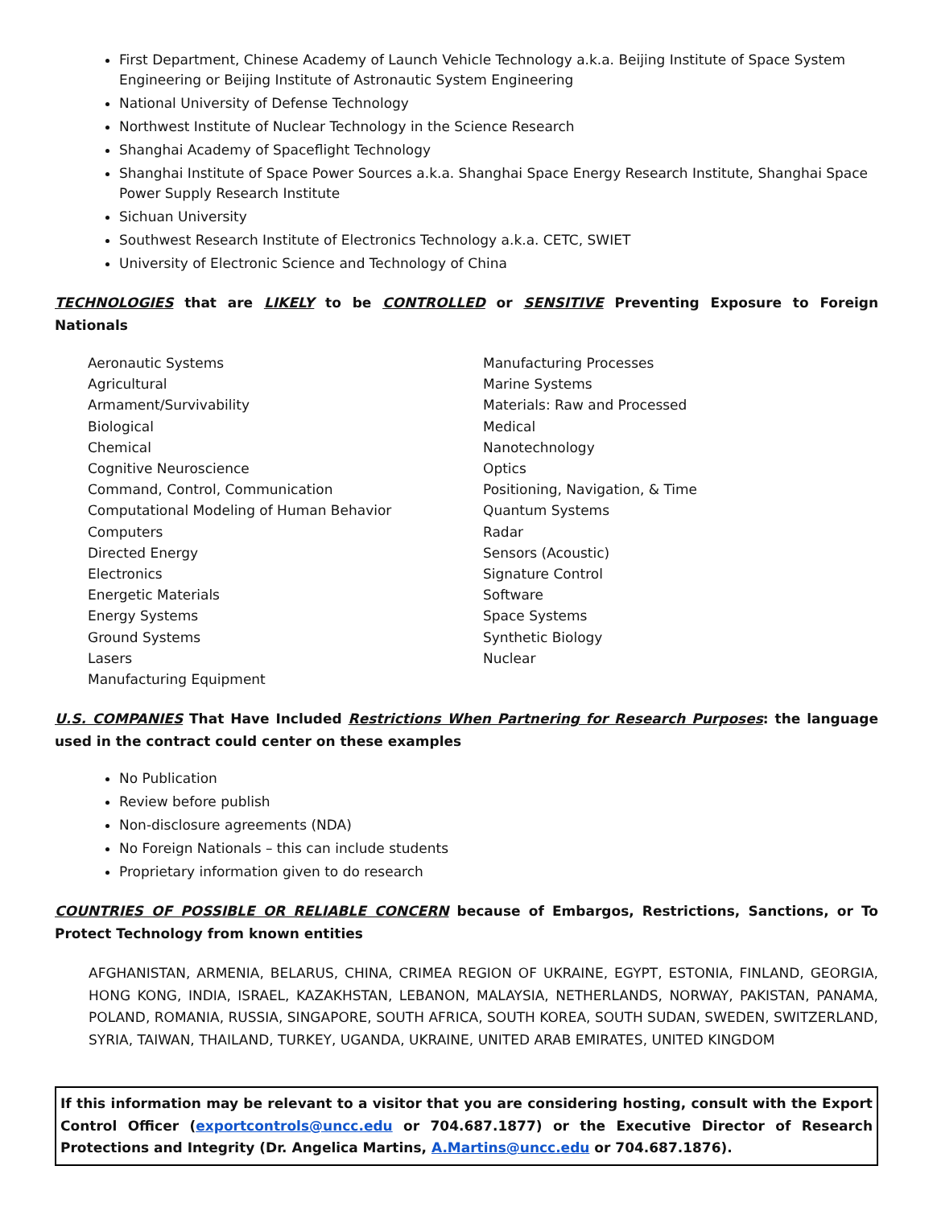First Department, Chinese Academy of Launch Vehicle Technology a.k.a. Beijing Institute of Space System Engineering or Beijing Institute of Astronautic System Engineering
National University of Defense Technology
Northwest Institute of Nuclear Technology in the Science Research
Shanghai Academy of Spaceflight Technology
Shanghai Institute of Space Power Sources a.k.a. Shanghai Space Energy Research Institute, Shanghai Space Power Supply Research Institute
Sichuan University
Southwest Research Institute of Electronics Technology a.k.a. CETC, SWIET
University of Electronic Science and Technology of China
TECHNOLOGIES that are LIKELY to be CONTROLLED or SENSITIVE Preventing Exposure to Foreign Nationals
Aeronautic Systems
Agricultural
Armament/Survivability
Biological
Chemical
Cognitive Neuroscience
Command, Control, Communication
Computational Modeling of Human Behavior
Computers
Directed Energy
Electronics
Energetic Materials
Energy Systems
Ground Systems
Lasers
Manufacturing Equipment
Manufacturing Processes
Marine Systems
Materials: Raw and Processed
Medical
Nanotechnology
Optics
Positioning, Navigation, & Time
Quantum Systems
Radar
Sensors (Acoustic)
Signature Control
Software
Space Systems
Synthetic Biology
Nuclear
U.S. COMPANIES That Have Included Restrictions When Partnering for Research Purposes: the language used in the contract could center on these examples
No Publication
Review before publish
Non-disclosure agreements (NDA)
No Foreign Nationals – this can include students
Proprietary information given to do research
COUNTRIES OF POSSIBLE OR RELIABLE CONCERN because of Embargos, Restrictions, Sanctions, or To Protect Technology from known entities
AFGHANISTAN, ARMENIA, BELARUS, CHINA, CRIMEA REGION OF UKRAINE, EGYPT, ESTONIA, FINLAND, GEORGIA, HONG KONG, INDIA, ISRAEL, KAZAKHSTAN, LEBANON, MALAYSIA, NETHERLANDS, NORWAY, PAKISTAN, PANAMA, POLAND, ROMANIA, RUSSIA, SINGAPORE, SOUTH AFRICA, SOUTH KOREA, SOUTH SUDAN, SWEDEN, SWITZERLAND, SYRIA, TAIWAN, THAILAND, TURKEY, UGANDA, UKRAINE, UNITED ARAB EMIRATES, UNITED KINGDOM
If this information may be relevant to a visitor that you are considering hosting, consult with the Export Control Officer (exportcontrols@uncc.edu or 704.687.1877) or the Executive Director of Research Protections and Integrity (Dr. Angelica Martins, A.Martins@uncc.edu or 704.687.1876).